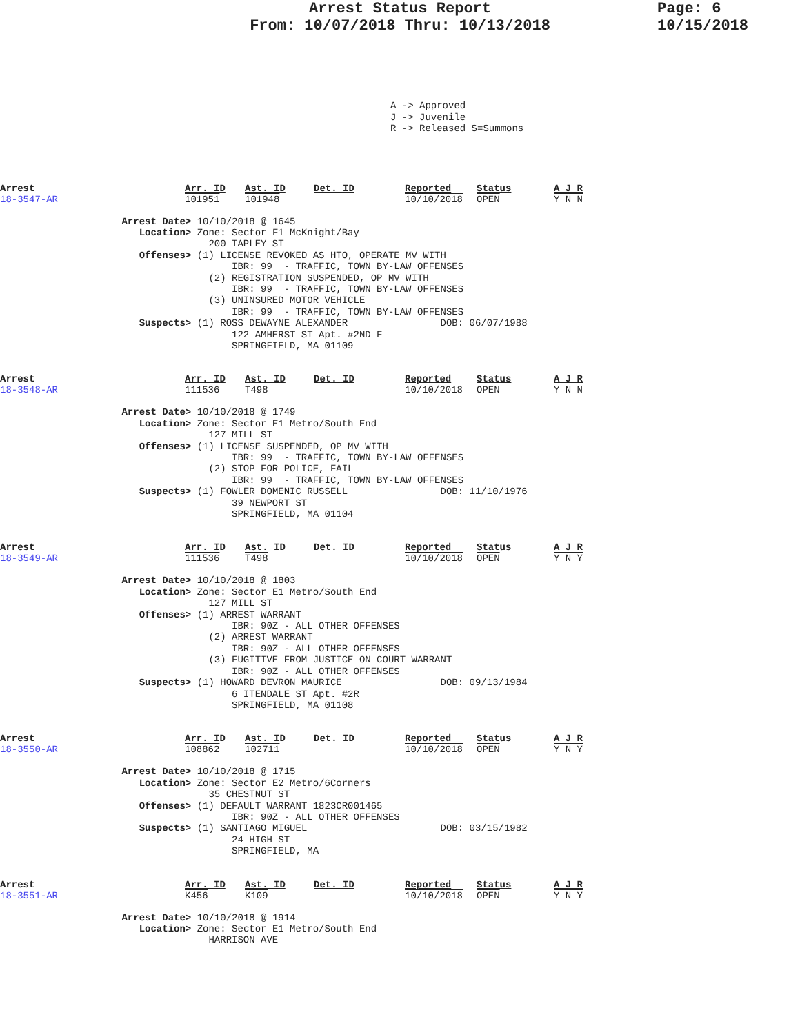Arrest Status Report
From: 10/07/2018 Thru: 10/13/2018
Page: 6
10/15/2018
A -> Approved
J -> Juvenile
R -> Released S=Summons
| Arrest | Arr. ID | Ast. ID | Det. ID | Reported | Status | A J R |
| 18-3547-AR | 101951 | 101948 | | 10/10/2018 | OPEN | Y N N |
Arrest Date> 10/10/2018 @ 1645 Location> Zone: Sector F1 McKnight/Bay 200 TAPLEY ST Offenses> (1) LICENSE REVOKED AS HTO, OPERATE MV WITH IBR: 99 - TRAFFIC, TOWN BY-LAW OFFENSES (2) REGISTRATION SUSPENDED, OP MV WITH IBR: 99 - TRAFFIC, TOWN BY-LAW OFFENSES (3) UNINSURED MOTOR VEHICLE IBR: 99 - TRAFFIC, TOWN BY-LAW OFFENSES Suspects> (1) ROSS DEWAYNE ALEXANDER DOB: 06/07/1988 122 AMHERST ST Apt. #2ND F SPRINGFIELD, MA 01109
| Arrest | Arr. ID | Ast. ID | Det. ID | Reported | Status | A J R |
| 18-3548-AR | 111536 | T498 | | 10/10/2018 | OPEN | Y N N |
Arrest Date> 10/10/2018 @ 1749 Location> Zone: Sector E1 Metro/South End 127 MILL ST Offenses> (1) LICENSE SUSPENDED, OP MV WITH IBR: 99 - TRAFFIC, TOWN BY-LAW OFFENSES (2) STOP FOR POLICE, FAIL IBR: 99 - TRAFFIC, TOWN BY-LAW OFFENSES Suspects> (1) FOWLER DOMENIC RUSSELL DOB: 11/10/1976 39 NEWPORT ST SPRINGFIELD, MA 01104
| Arrest | Arr. ID | Ast. ID | Det. ID | Reported | Status | A J R |
| 18-3549-AR | 111536 | T498 | | 10/10/2018 | OPEN | Y N Y |
Arrest Date> 10/10/2018 @ 1803 Location> Zone: Sector E1 Metro/South End 127 MILL ST Offenses> (1) ARREST WARRANT IBR: 90Z - ALL OTHER OFFENSES (2) ARREST WARRANT IBR: 90Z - ALL OTHER OFFENSES (3) FUGITIVE FROM JUSTICE ON COURT WARRANT IBR: 90Z - ALL OTHER OFFENSES Suspects> (1) HOWARD DEVRON MAURICE DOB: 09/13/1984 6 ITENDALE ST Apt. #2R SPRINGFIELD, MA 01108
| Arrest | Arr. ID | Ast. ID | Det. ID | Reported | Status | A J R |
| 18-3550-AR | 108862 | 102711 | | 10/10/2018 | OPEN | Y N Y |
Arrest Date> 10/10/2018 @ 1715 Location> Zone: Sector E2 Metro/6Corners 35 CHESTNUT ST Offenses> (1) DEFAULT WARRANT 1823CR001465 IBR: 90Z - ALL OTHER OFFENSES Suspects> (1) SANTIAGO MIGUEL DOB: 03/15/1982 24 HIGH ST SPRINGFIELD, MA
| Arrest | Arr. ID | Ast. ID | Det. ID | Reported | Status | A J R |
| 18-3551-AR | K456 | K109 | | 10/10/2018 | OPEN | Y N Y |
Arrest Date> 10/10/2018 @ 1914 Location> Zone: Sector E1 Metro/South End HARRISON AVE